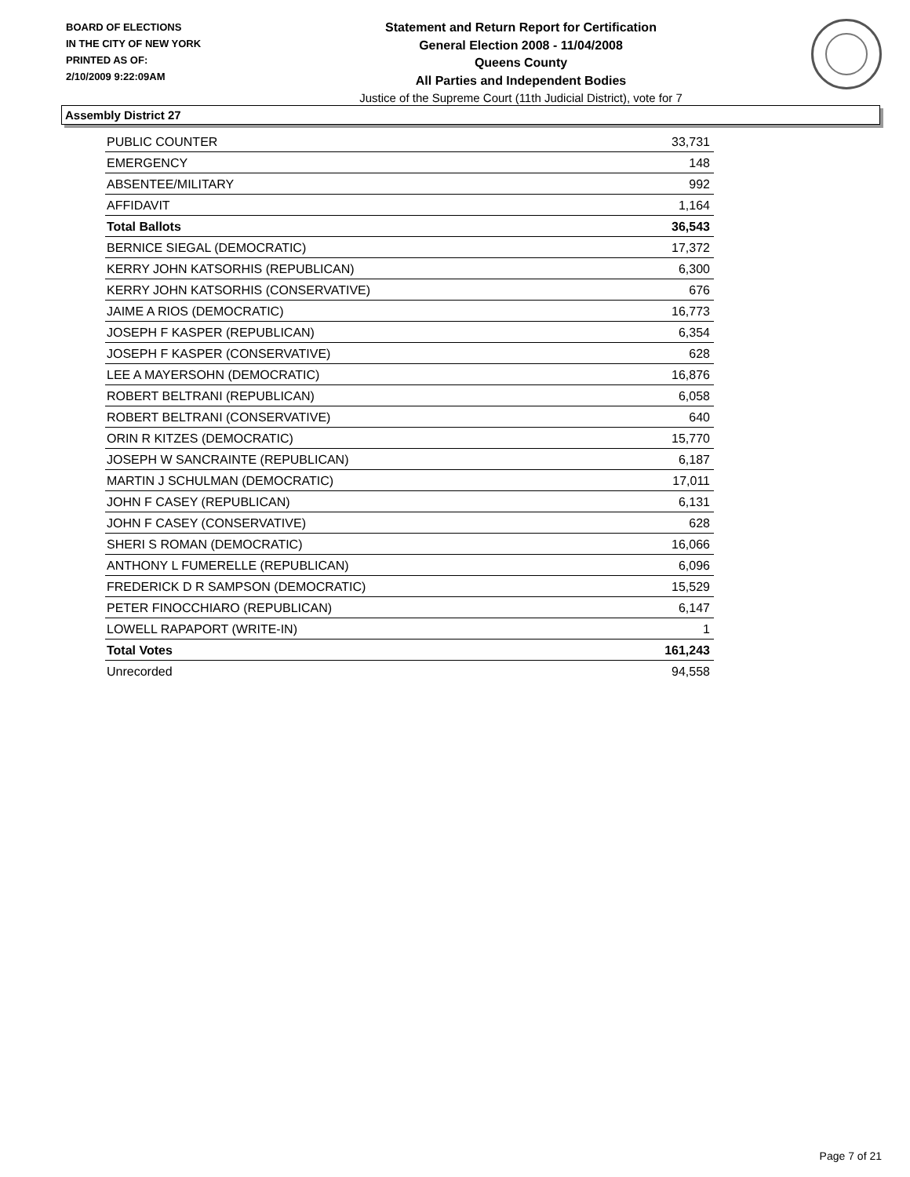BOARD OF ELECTIONS
IN THE CITY OF NEW YORK
PRINTED AS OF:
2/10/2009 9:22:09AM
Statement and Return Report for Certification
General Election 2008 - 11/04/2008
Queens County
All Parties and Independent Bodies
Justice of the Supreme Court (11th Judicial District), vote for 7
Assembly District 27
| PUBLIC COUNTER | 33,731 |
| EMERGENCY | 148 |
| ABSENTEE/MILITARY | 992 |
| AFFIDAVIT | 1,164 |
| Total Ballots | 36,543 |
| BERNICE SIEGAL (DEMOCRATIC) | 17,372 |
| KERRY JOHN KATSORHIS (REPUBLICAN) | 6,300 |
| KERRY JOHN KATSORHIS (CONSERVATIVE) | 676 |
| JAIME A RIOS (DEMOCRATIC) | 16,773 |
| JOSEPH F KASPER (REPUBLICAN) | 6,354 |
| JOSEPH F KASPER (CONSERVATIVE) | 628 |
| LEE A MAYERSOHN (DEMOCRATIC) | 16,876 |
| ROBERT BELTRANI (REPUBLICAN) | 6,058 |
| ROBERT BELTRANI (CONSERVATIVE) | 640 |
| ORIN R KITZES (DEMOCRATIC) | 15,770 |
| JOSEPH W SANCRAINTE (REPUBLICAN) | 6,187 |
| MARTIN J SCHULMAN (DEMOCRATIC) | 17,011 |
| JOHN F CASEY (REPUBLICAN) | 6,131 |
| JOHN F CASEY (CONSERVATIVE) | 628 |
| SHERI S ROMAN (DEMOCRATIC) | 16,066 |
| ANTHONY L FUMERELLE (REPUBLICAN) | 6,096 |
| FREDERICK D R SAMPSON (DEMOCRATIC) | 15,529 |
| PETER FINOCCHIARO (REPUBLICAN) | 6,147 |
| LOWELL RAPAPORT (WRITE-IN) | 1 |
| Total Votes | 161,243 |
| Unrecorded | 94,558 |
Page 7 of 21